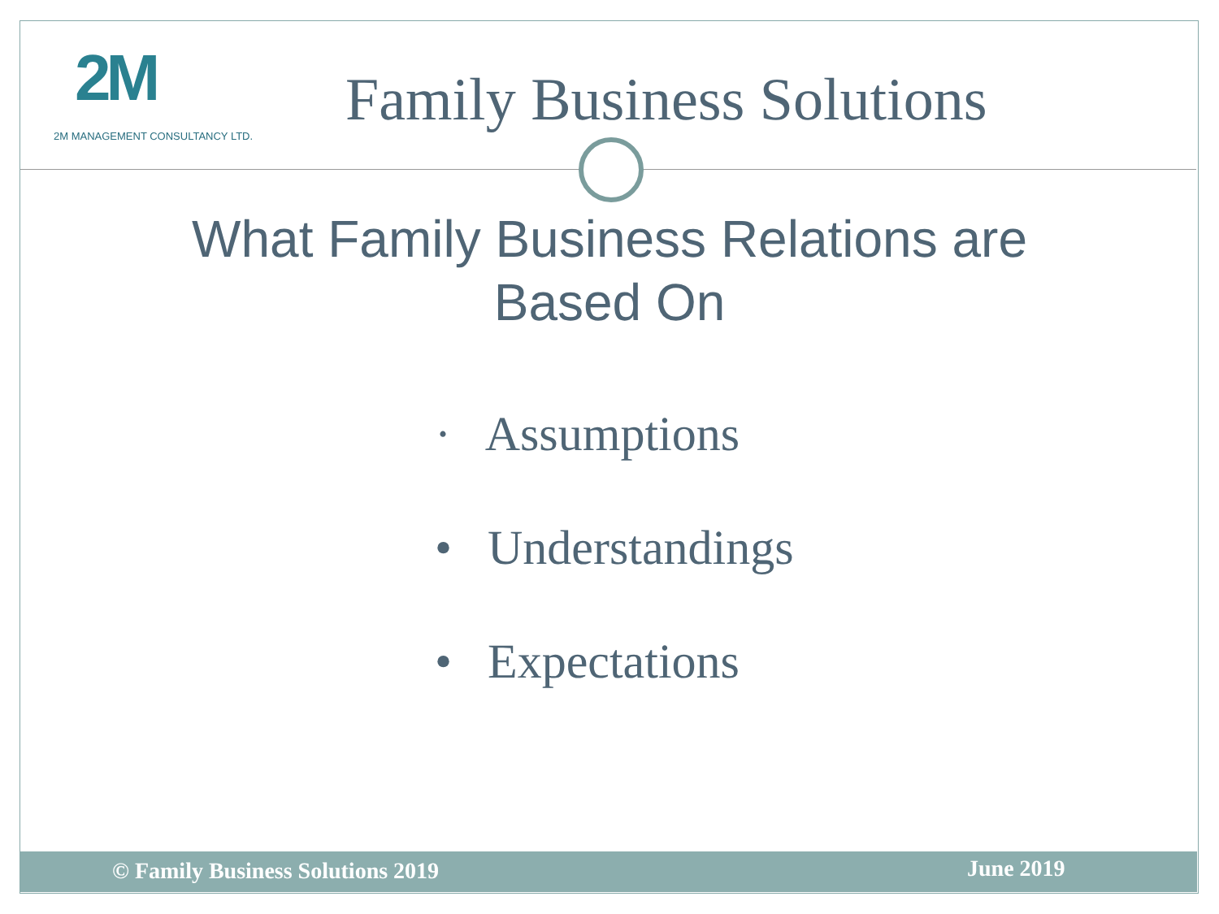2M
2M MANAGEMENT CONSULTANCY LTD.
Family Business Solutions
What Family Business Relations are
Based On
· Assumptions
• Understandings
• Expectations
© Family Business Solutions 2019 June 2019